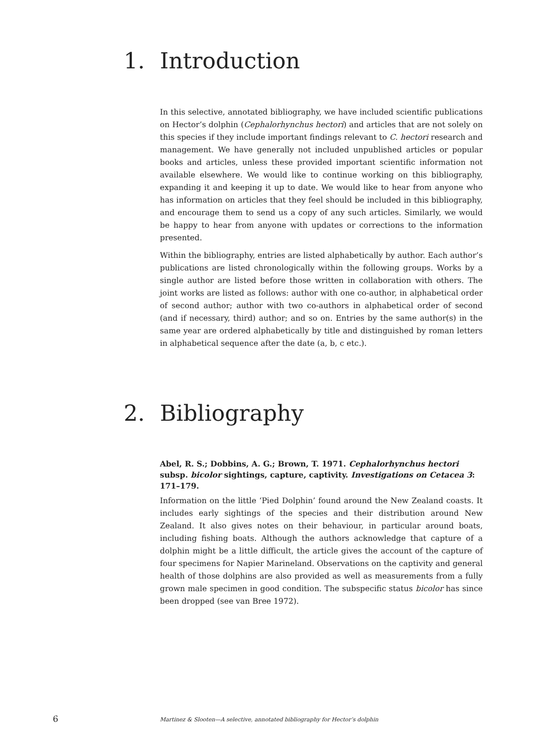1. Introduction
In this selective, annotated bibliography, we have included scientific publications on Hector’s dolphin (Cephalorhynchus hectori) and articles that are not solely on this species if they include important findings relevant to C. hectori research and management. We have generally not included unpublished articles or popular books and articles, unless these provided important scientific information not available elsewhere. We would like to continue working on this bibliography, expanding it and keeping it up to date. We would like to hear from anyone who has information on articles that they feel should be included in this bibliography, and encourage them to send us a copy of any such articles. Similarly, we would be happy to hear from anyone with updates or corrections to the information presented.
Within the bibliography, entries are listed alphabetically by author. Each author’s publications are listed chronologically within the following groups. Works by a single author are listed before those written in collaboration with others. The joint works are listed as follows: author with one co-author, in alphabetical order of second author; author with two co-authors in alphabetical order of second (and if necessary, third) author; and so on. Entries by the same author(s) in the same year are ordered alphabetically by title and distinguished by roman letters in alphabetical sequence after the date (a, b, c etc.).
2. Bibliography
Abel, R. S.; Dobbins, A. G.; Brown, T. 1971. Cephalorhynchus hectori subsp. bicolor sightings, capture, captivity. Investigations on Cetacea 3: 171–179.
Information on the little ‘Pied Dolphin’ found around the New Zealand coasts. It includes early sightings of the species and their distribution around New Zealand. It also gives notes on their behaviour, in particular around boats, including fishing boats. Although the authors acknowledge that capture of a dolphin might be a little difficult, the article gives the account of the capture of four specimens for Napier Marineland. Observations on the captivity and general health of those dolphins are also provided as well as measurements from a fully grown male specimen in good condition. The subspecific status bicolor has since been dropped (see van Bree 1972).
6 Martinez & Slooten—A selective, annotated bibliography for Hector’s dolphin